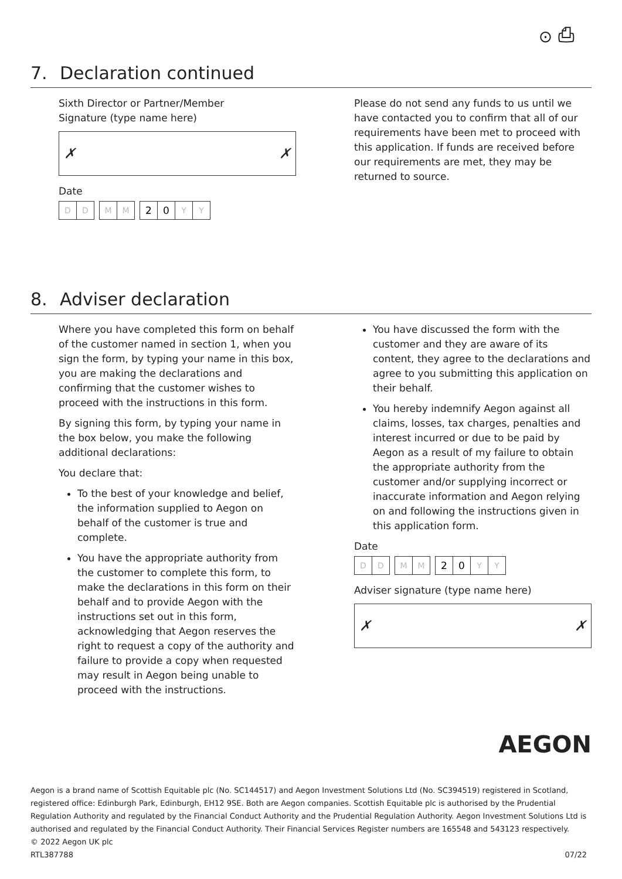⊙ ⎙
7. Declaration continued
Sixth Director or Partner/Member
Signature (type name here)
✗ ✗
Date
D D M M
2 0 Y Y
Please do not send any funds to us until we have contacted you to confirm that all of our requirements have been met to proceed with this application. If funds are received before our requirements are met, they may be returned to source.
8. Adviser declaration
Where you have completed this form on behalf of the customer named in section 1, when you sign the form, by typing your name in this box, you are making the declarations and confirming that the customer wishes to proceed with the instructions in this form.
By signing this form, by typing your name in the box below, you make the following additional declarations:
You declare that:
To the best of your knowledge and belief, the information supplied to Aegon on behalf of the customer is true and complete.
You have the appropriate authority from the customer to complete this form, to make the declarations in this form on their behalf and to provide Aegon with the instructions set out in this form, acknowledging that Aegon reserves the right to request a copy of the authority and failure to provide a copy when requested may result in Aegon being unable to proceed with the instructions.
You have discussed the form with the customer and they are aware of its content, they agree to the declarations and agree to you submitting this application on their behalf.
You hereby indemnify Aegon against all claims, losses, tax charges, penalties and interest incurred or due to be paid by Aegon as a result of my failure to obtain the appropriate authority from the customer and/or supplying incorrect or inaccurate information and Aegon relying on and following the instructions given in this application form.
Date
D D M M
2 0 Y Y
Adviser signature (type name here)
✗ ✗
AEGON
Aegon is a brand name of Scottish Equitable plc (No. SC144517) and Aegon Investment Solutions Ltd (No. SC394519) registered in Scotland, registered office: Edinburgh Park, Edinburgh, EH12 9SE. Both are Aegon companies. Scottish Equitable plc is authorised by the Prudential Regulation Authority and regulated by the Financial Conduct Authority and the Prudential Regulation Authority. Aegon Investment Solutions Ltd is authorised and regulated by the Financial Conduct Authority. Their Financial Services Register numbers are 165548 and 543123 respectively.
© 2022 Aegon UK plc
RTL387788 07/22